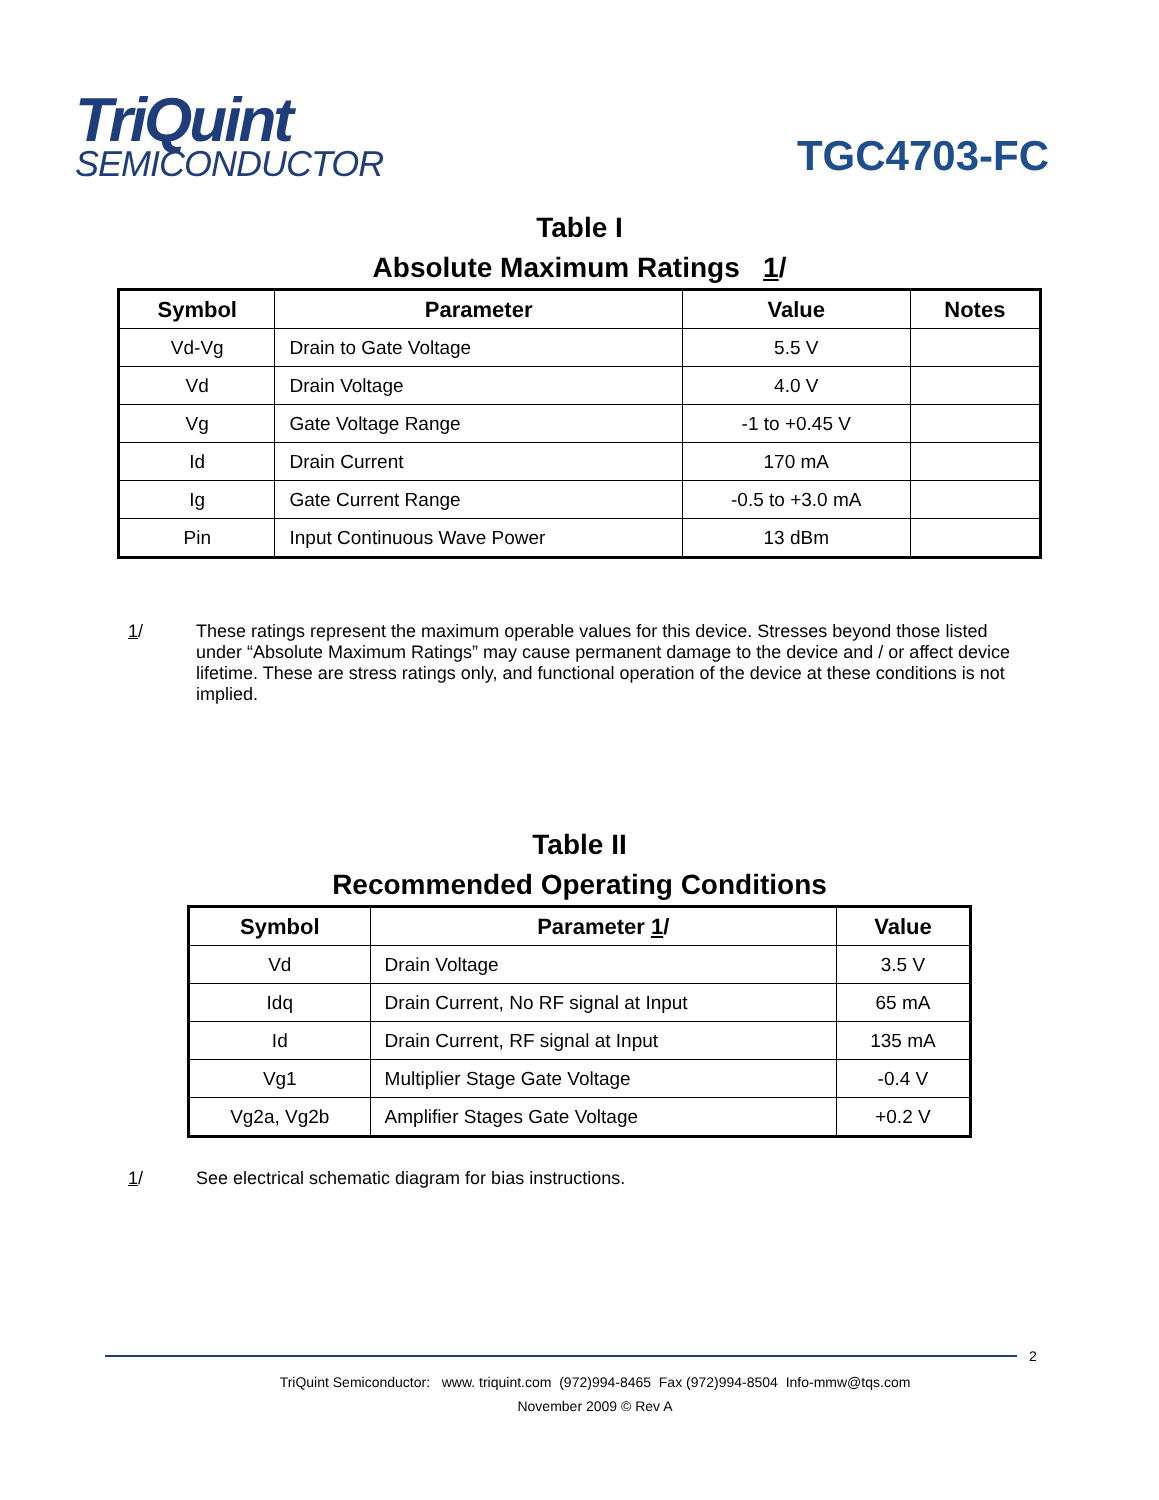TriQuint
SEMICONDUCTOR
TGC4703-FC
Table I
Absolute Maximum Ratings 1/
| Symbol | Parameter | Value | Notes |
| --- | --- | --- | --- |
| Vd-Vg | Drain to Gate Voltage | 5.5 V | |
| Vd | Drain Voltage | 4.0 V | |
| Vg | Gate Voltage Range | -1 to +0.45 V | |
| Id | Drain Current | 170 mA | |
| Ig | Gate Current Range | -0.5 to +3.0 mA | |
| Pin | Input Continuous Wave Power | 13 dBm | |
1/ These ratings represent the maximum operable values for this device. Stresses beyond those listed under “Absolute Maximum Ratings” may cause permanent damage to the device and / or affect device lifetime. These are stress ratings only, and functional operation of the device at these conditions is not implied.
Table II
Recommended Operating Conditions
| Symbol | Parameter 1 / | Value |
| --- | --- | --- |
| Vd | Drain Voltage | 3.5 V |
| Idq | Drain Current, No RF signal at Input | 65 mA |
| Id | Drain Current, RF signal at Input | 135 mA |
| Vg1 | Multiplier Stage Gate Voltage | -0.4 V |
| Vg2a, Vg2b | Amplifier Stages Gate Voltage | +0.2 V |
1/ See electrical schematic diagram for bias instructions.
2
TriQuint Semiconductor: www. triquint.com (972)994-8465 Fax (972)994-8504 Info-mmw@tqs.com
November 2009 © Rev A